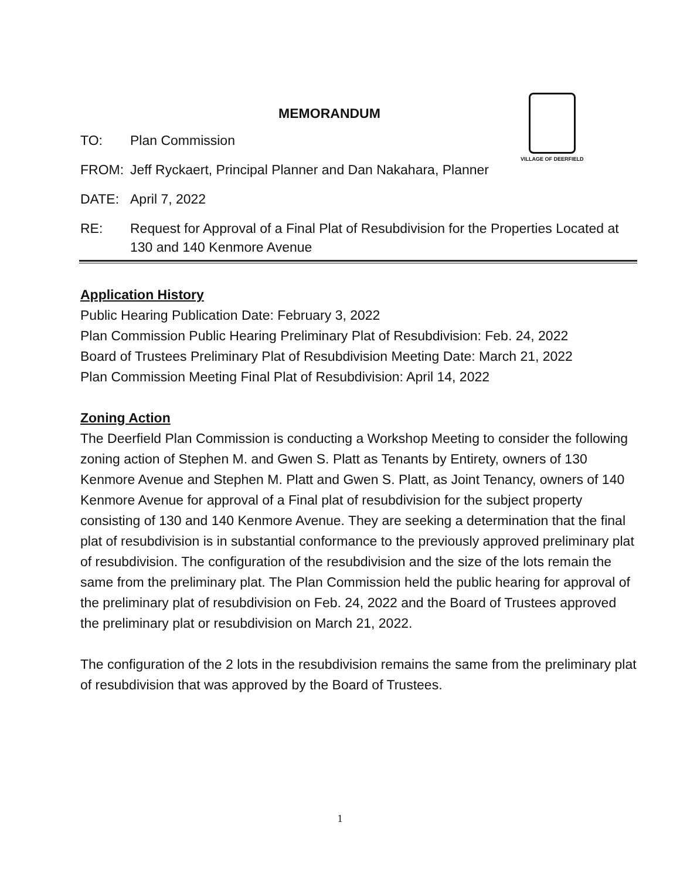VILLAGE OF DEERFIELD
MEMORANDUM
TO: Plan Commission
FROM: Jeff Ryckaert, Principal Planner and Dan Nakahara, Planner
DATE: April 7, 2022
RE: Request for Approval of a Final Plat of Resubdivision for the Properties Located at 130 and 140 Kenmore Avenue
Application History
Public Hearing Publication Date: February 3, 2022
Plan Commission Public Hearing Preliminary Plat of Resubdivision: Feb. 24, 2022
Board of Trustees Preliminary Plat of Resubdivision Meeting Date: March 21, 2022
Plan Commission Meeting Final Plat of Resubdivision: April 14, 2022
Zoning Action
The Deerfield Plan Commission is conducting a Workshop Meeting to consider the following zoning action of Stephen M. and Gwen S. Platt as Tenants by Entirety, owners of 130 Kenmore Avenue and Stephen M. Platt and Gwen S. Platt, as Joint Tenancy, owners of 140 Kenmore Avenue for approval of a Final plat of resubdivision for the subject property consisting of 130 and 140 Kenmore Avenue. They are seeking a determination that the final plat of resubdivision is in substantial conformance to the previously approved preliminary plat of resubdivision. The configuration of the resubdivision and the size of the lots remain the same from the preliminary plat. The Plan Commission held the public hearing for approval of the preliminary plat of resubdivision on Feb. 24, 2022 and the Board of Trustees approved the preliminary plat or resubdivision on March 21, 2022.
The configuration of the 2 lots in the resubdivision remains the same from the preliminary plat of resubdivision that was approved by the Board of Trustees.
1